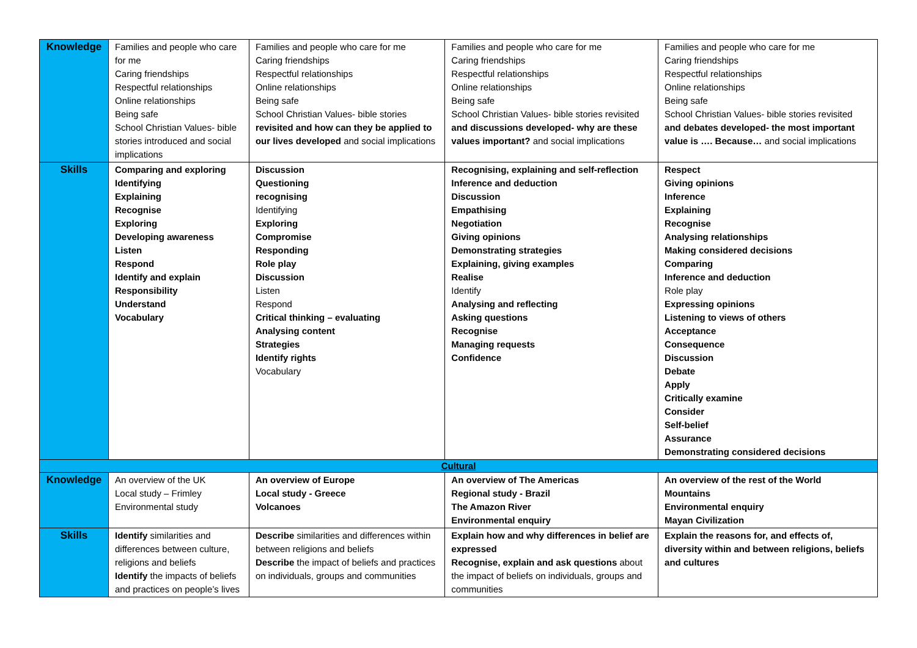| Knowledge | Families and people who care for me Caring friendships Respectful relationships Online relationships Being safe School Christian Values- bible stories introduced and social implications | Families and people who care for me Caring friendships Respectful relationships Online relationships Being safe School Christian Values- bible stories revisited and how can they be applied to our lives developed and social implications | Families and people who care for me Caring friendships Respectful relationships Online relationships Being safe School Christian Values- bible stories revisited and discussions developed- why are these values important? and social implications | Families and people who care for me Caring friendships Respectful relationships Online relationships Being safe School Christian Values- bible stories revisited and debates developed- the most important value is …. Because… and social implications |
| Skills | Comparing and exploring Identifying Explaining Recognise Exploring Developing awareness Listen Respond Identify and explain Responsibility Understand Vocabulary | Discussion Questioning recognising Identifying Exploring Compromise Responding Role play Discussion Listen Respond Critical thinking – evaluating Analysing content Strategies Identify rights Vocabulary | Recognising, explaining and self-reflection Inference and deduction Discussion Empathising Negotiation Giving opinions Demonstrating strategies Explaining, giving examples Realise Identify Analysing and reflecting Asking questions Recognise Managing requests Confidence | Respect Giving opinions Inference Explaining Recognise Analysing relationships Making considered decisions Comparing Inference and deduction Role play Expressing opinions Listening to views of others Acceptance Consequence Discussion Debate Apply Critically examine Consider Self-belief Assurance Demonstrating considered decisions |
| Cultural | | | | |
| Knowledge | An overview of the UK Local study – Frimley Environmental study | An overview of Europe Local study - Greece Volcanoes | An overview of The Americas Regional study - Brazil The Amazon River Environmental enquiry | An overview of the rest of the World Mountains Environmental enquiry Mayan Civilization |
| Skills | Identify similarities and differences between culture, religions and beliefs Identify the impacts of beliefs and practices on people’s lives | Describe similarities and differences within between religions and beliefs Describe the impact of beliefs and practices on individuals, groups and communities | Explain how and why differences in belief are expressed Recognise, explain and ask questions about the impact of beliefs on individuals, groups and communities | Explain the reasons for, and effects of, diversity within and between religions, beliefs and cultures |